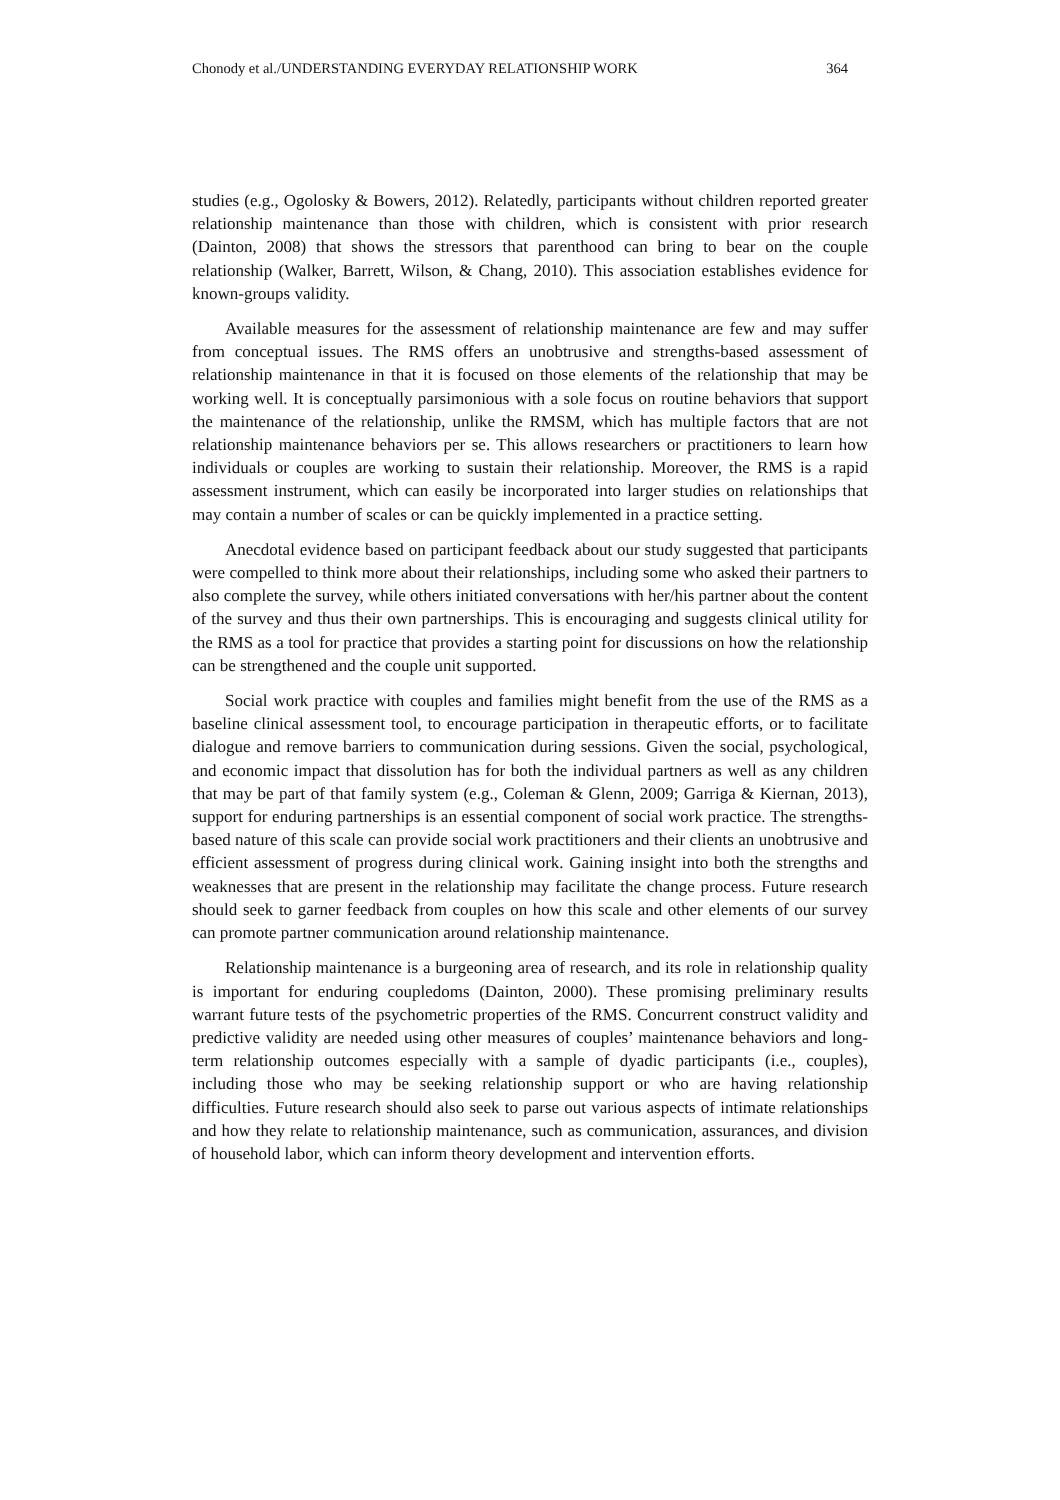Chonody et al./UNDERSTANDING EVERYDAY RELATIONSHIP WORK 364
studies (e.g., Ogolosky & Bowers, 2012). Relatedly, participants without children reported greater relationship maintenance than those with children, which is consistent with prior research (Dainton, 2008) that shows the stressors that parenthood can bring to bear on the couple relationship (Walker, Barrett, Wilson, & Chang, 2010). This association establishes evidence for known-groups validity.
Available measures for the assessment of relationship maintenance are few and may suffer from conceptual issues. The RMS offers an unobtrusive and strengths-based assessment of relationship maintenance in that it is focused on those elements of the relationship that may be working well. It is conceptually parsimonious with a sole focus on routine behaviors that support the maintenance of the relationship, unlike the RMSM, which has multiple factors that are not relationship maintenance behaviors per se. This allows researchers or practitioners to learn how individuals or couples are working to sustain their relationship. Moreover, the RMS is a rapid assessment instrument, which can easily be incorporated into larger studies on relationships that may contain a number of scales or can be quickly implemented in a practice setting.
Anecdotal evidence based on participant feedback about our study suggested that participants were compelled to think more about their relationships, including some who asked their partners to also complete the survey, while others initiated conversations with her/his partner about the content of the survey and thus their own partnerships. This is encouraging and suggests clinical utility for the RMS as a tool for practice that provides a starting point for discussions on how the relationship can be strengthened and the couple unit supported.
Social work practice with couples and families might benefit from the use of the RMS as a baseline clinical assessment tool, to encourage participation in therapeutic efforts, or to facilitate dialogue and remove barriers to communication during sessions. Given the social, psychological, and economic impact that dissolution has for both the individual partners as well as any children that may be part of that family system (e.g., Coleman & Glenn, 2009; Garriga & Kiernan, 2013), support for enduring partnerships is an essential component of social work practice. The strengths-based nature of this scale can provide social work practitioners and their clients an unobtrusive and efficient assessment of progress during clinical work. Gaining insight into both the strengths and weaknesses that are present in the relationship may facilitate the change process. Future research should seek to garner feedback from couples on how this scale and other elements of our survey can promote partner communication around relationship maintenance.
Relationship maintenance is a burgeoning area of research, and its role in relationship quality is important for enduring coupledoms (Dainton, 2000). These promising preliminary results warrant future tests of the psychometric properties of the RMS. Concurrent construct validity and predictive validity are needed using other measures of couples’ maintenance behaviors and long-term relationship outcomes especially with a sample of dyadic participants (i.e., couples), including those who may be seeking relationship support or who are having relationship difficulties. Future research should also seek to parse out various aspects of intimate relationships and how they relate to relationship maintenance, such as communication, assurances, and division of household labor, which can inform theory development and intervention efforts.